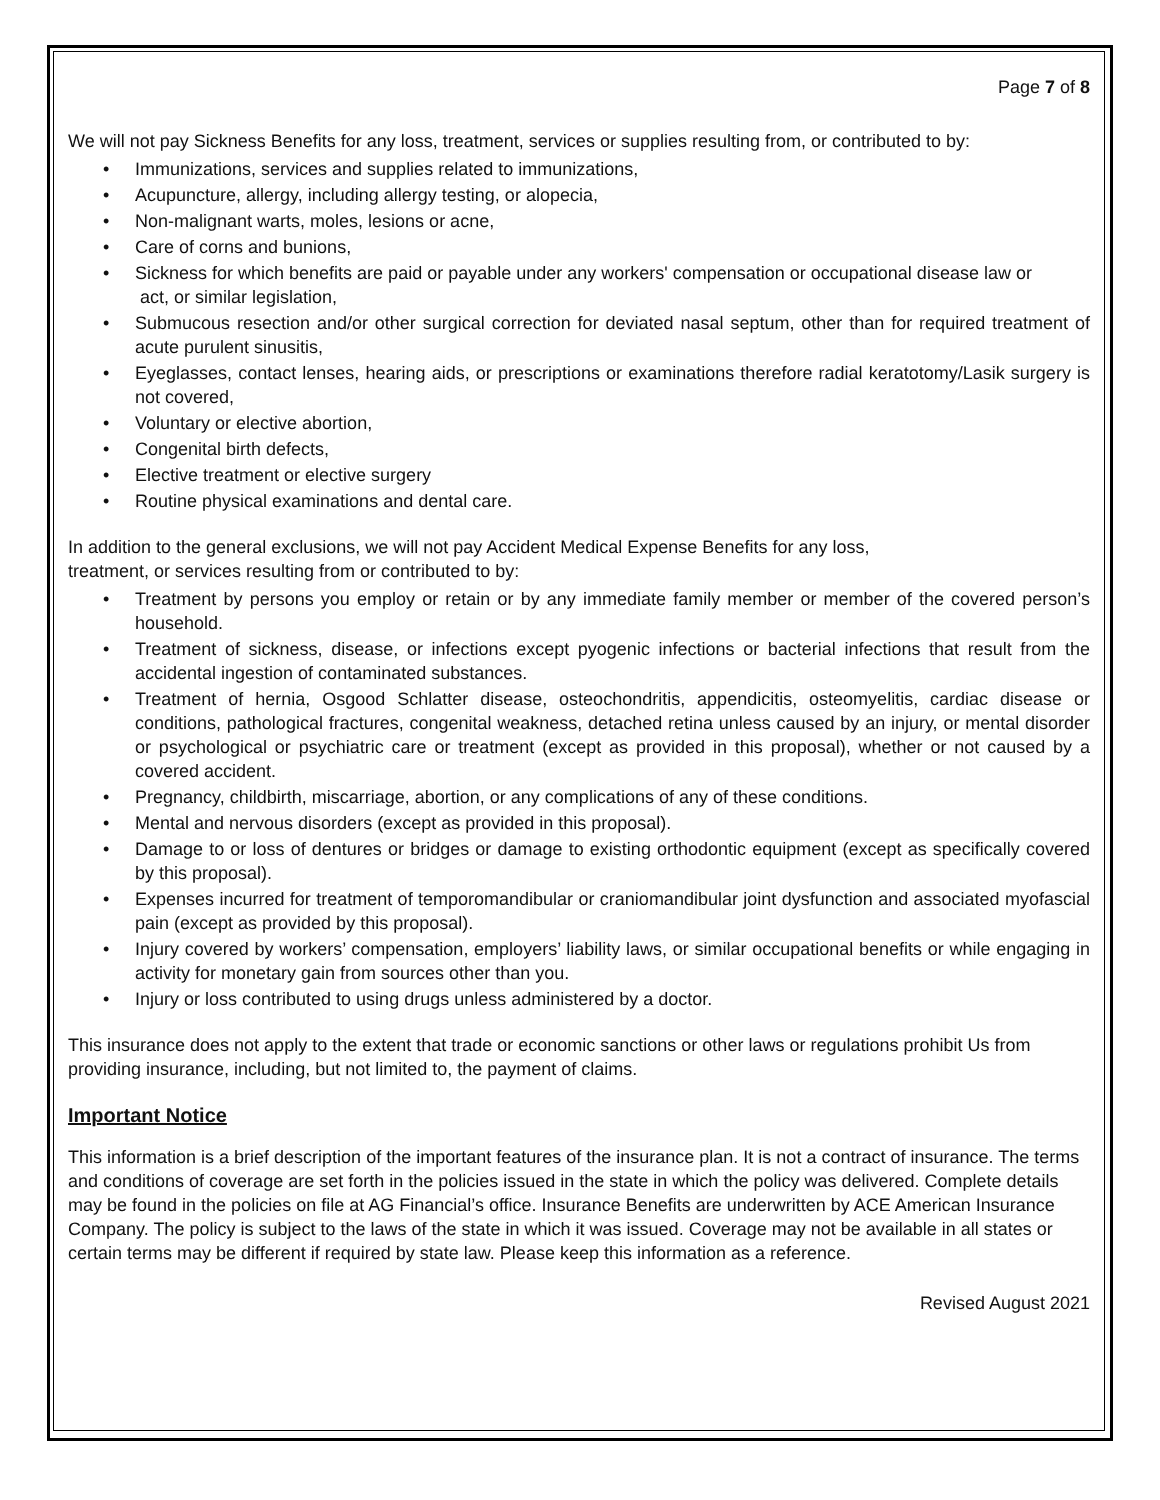Page 7 of 8
We will not pay Sickness Benefits for any loss, treatment, services or supplies resulting from, or contributed to by:
• Immunizations, services and supplies related to immunizations,
• Acupuncture, allergy, including allergy testing, or alopecia,
• Non-malignant warts, moles, lesions or acne,
• Care of corns and bunions,
• Sickness for which benefits are paid or payable under any workers' compensation or occupational disease law or
act, or similar legislation,
• Submucous resection and/or other surgical correction for deviated nasal septum, other than for required treatment of acute purulent sinusitis,
• Eyeglasses, contact lenses, hearing aids, or prescriptions or examinations therefore radial keratotomy/Lasik surgery is not covered,
• Voluntary or elective abortion,
• Congenital birth defects,
• Elective treatment or elective surgery
• Routine physical examinations and dental care.
In addition to the general exclusions, we will not pay Accident Medical Expense Benefits for any loss,
treatment, or services resulting from or contributed to by:
• Treatment by persons you employ or retain or by any immediate family member or member of the covered person’s household.
• Treatment of sickness, disease, or infections except pyogenic infections or bacterial infections that result from the accidental ingestion of contaminated substances.
• Treatment of hernia, Osgood Schlatter disease, osteochondritis, appendicitis, osteomyelitis, cardiac disease or conditions, pathological fractures, congenital weakness, detached retina unless caused by an injury, or mental disorder or psychological or psychiatric care or treatment (except as provided in this proposal), whether or not caused by a covered accident.
• Pregnancy, childbirth, miscarriage, abortion, or any complications of any of these conditions.
• Mental and nervous disorders (except as provided in this proposal).
• Damage to or loss of dentures or bridges or damage to existing orthodontic equipment (except as specifically covered by this proposal).
• Expenses incurred for treatment of temporomandibular or craniomandibular joint dysfunction and associated myofascial pain (except as provided by this proposal).
• Injury covered by workers’ compensation, employers’ liability laws, or similar occupational benefits or while engaging in activity for monetary gain from sources other than you.
• Injury or loss contributed to using drugs unless administered by a doctor.
This insurance does not apply to the extent that trade or economic sanctions or other laws or regulations prohibit Us from providing insurance, including, but not limited to, the payment of claims.
Important Notice
This information is a brief description of the important features of the insurance plan. It is not a contract of insurance. The terms and conditions of coverage are set forth in the policies issued in the state in which the policy was delivered. Complete details may be found in the policies on file at AG Financial’s office. Insurance Benefits are underwritten by ACE American Insurance Company. The policy is subject to the laws of the state in which it was issued. Coverage may not be available in all states or certain terms may be different if required by state law. Please keep this information as a reference.
Revised August 2021